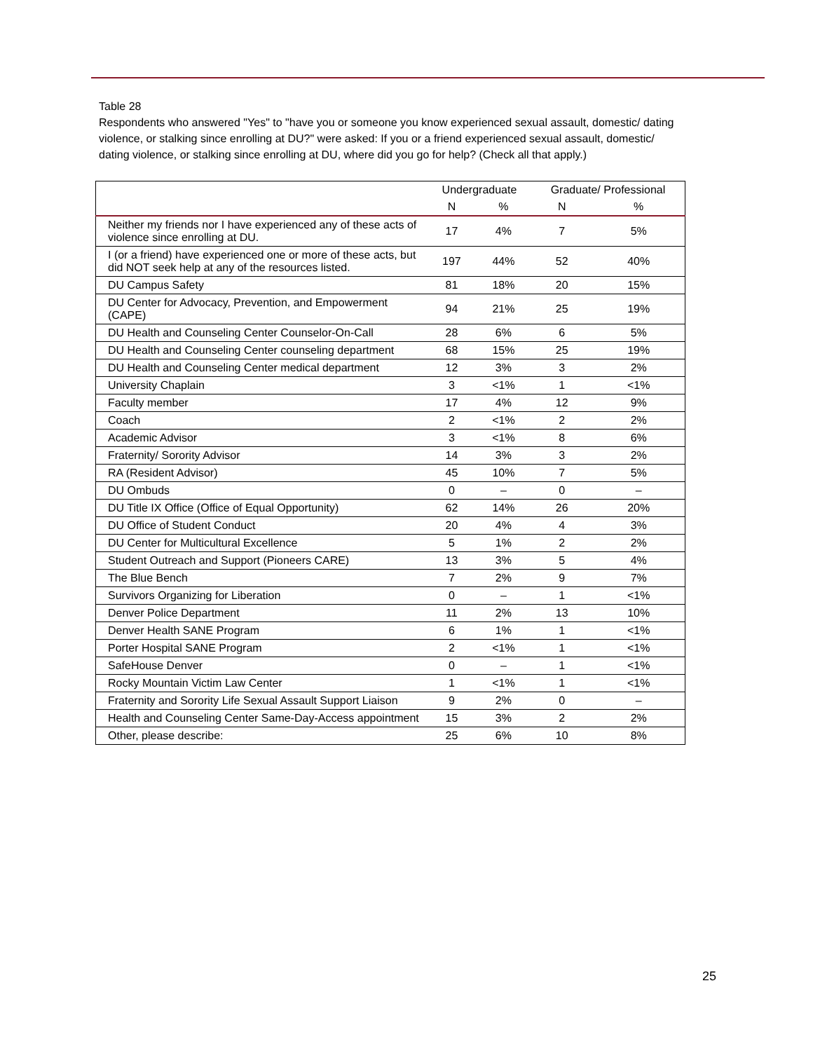Table 28
Respondents who answered "Yes" to "have you or someone you know experienced sexual assault, domestic/ dating violence, or stalking since enrolling at DU?" were asked: If you or a friend experienced sexual assault, domestic/ dating violence, or stalking since enrolling at DU, where did you go for help? (Check all that apply.)
| | Undergraduate | | Graduate/ Professional | |
| --- | --- | --- | --- | --- |
| | N | % | N | % |
| Neither my friends nor I have experienced any of these acts of violence since enrolling at DU. | 17 | 4% | 7 | 5% |
| I (or a friend) have experienced one or more of these acts, but did NOT seek help at any of the resources listed. | 197 | 44% | 52 | 40% |
| DU Campus Safety | 81 | 18% | 20 | 15% |
| DU Center for Advocacy, Prevention, and Empowerment (CAPE) | 94 | 21% | 25 | 19% |
| DU Health and Counseling Center Counselor-On-Call | 28 | 6% | 6 | 5% |
| DU Health and Counseling Center counseling department | 68 | 15% | 25 | 19% |
| DU Health and Counseling Center medical department | 12 | 3% | 3 | 2% |
| University Chaplain | 3 | <1% | 1 | <1% |
| Faculty member | 17 | 4% | 12 | 9% |
| Coach | 2 | <1% | 2 | 2% |
| Academic Advisor | 3 | <1% | 8 | 6% |
| Fraternity/ Sorority Advisor | 14 | 3% | 3 | 2% |
| RA (Resident Advisor) | 45 | 10% | 7 | 5% |
| DU Ombuds | 0 | – | 0 | – |
| DU Title IX Office (Office of Equal Opportunity) | 62 | 14% | 26 | 20% |
| DU Office of Student Conduct | 20 | 4% | 4 | 3% |
| DU Center for Multicultural Excellence | 5 | 1% | 2 | 2% |
| Student Outreach and Support (Pioneers CARE) | 13 | 3% | 5 | 4% |
| The Blue Bench | 7 | 2% | 9 | 7% |
| Survivors Organizing for Liberation | 0 | – | 1 | <1% |
| Denver Police Department | 11 | 2% | 13 | 10% |
| Denver Health SANE Program | 6 | 1% | 1 | <1% |
| Porter Hospital SANE Program | 2 | <1% | 1 | <1% |
| SafeHouse Denver | 0 | – | 1 | <1% |
| Rocky Mountain Victim Law Center | 1 | <1% | 1 | <1% |
| Fraternity and Sorority Life Sexual Assault Support Liaison | 9 | 2% | 0 | – |
| Health and Counseling Center Same-Day-Access appointment | 15 | 3% | 2 | 2% |
| Other, please describe: | 25 | 6% | 10 | 8% |
25